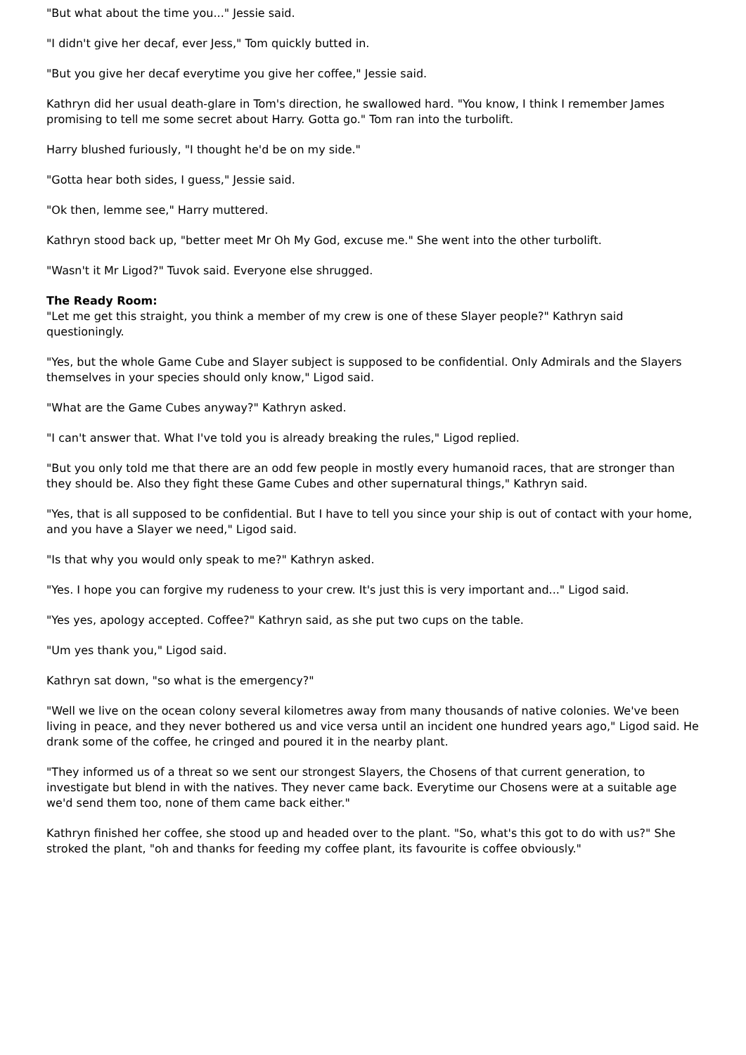"But what about the time you..." Jessie said.
"I didn't give her decaf, ever Jess," Tom quickly butted in.
"But you give her decaf everytime you give her coffee," Jessie said.
Kathryn did her usual death-glare in Tom's direction, he swallowed hard. "You know, I think I remember James promising to tell me some secret about Harry. Gotta go." Tom ran into the turbolift.
Harry blushed furiously, "I thought he'd be on my side."
"Gotta hear both sides, I guess," Jessie said.
"Ok then, lemme see," Harry muttered.
Kathryn stood back up, "better meet Mr Oh My God, excuse me." She went into the other turbolift.
"Wasn't it Mr Ligod?" Tuvok said. Everyone else shrugged.
The Ready Room:
"Let me get this straight, you think a member of my crew is one of these Slayer people?" Kathryn said questioningly.
"Yes, but the whole Game Cube and Slayer subject is supposed to be confidential. Only Admirals and the Slayers themselves in your species should only know," Ligod said.
"What are the Game Cubes anyway?" Kathryn asked.
"I can't answer that. What I've told you is already breaking the rules," Ligod replied.
"But you only told me that there are an odd few people in mostly every humanoid races, that are stronger than they should be. Also they fight these Game Cubes and other supernatural things," Kathryn said.
"Yes, that is all supposed to be confidential. But I have to tell you since your ship is out of contact with your home, and you have a Slayer we need," Ligod said.
"Is that why you would only speak to me?" Kathryn asked.
"Yes. I hope you can forgive my rudeness to your crew. It's just this is very important and..." Ligod said.
"Yes yes, apology accepted. Coffee?" Kathryn said, as she put two cups on the table.
"Um yes thank you," Ligod said.
Kathryn sat down, "so what is the emergency?"
"Well we live on the ocean colony several kilometres away from many thousands of native colonies. We've been living in peace, and they never bothered us and vice versa until an incident one hundred years ago," Ligod said. He drank some of the coffee, he cringed and poured it in the nearby plant.
"They informed us of a threat so we sent our strongest Slayers, the Chosens of that current generation, to investigate but blend in with the natives. They never came back. Everytime our Chosens were at a suitable age we'd send them too, none of them came back either."
Kathryn finished her coffee, she stood up and headed over to the plant. "So, what's this got to do with us?" She stroked the plant, "oh and thanks for feeding my coffee plant, its favourite is coffee obviously."